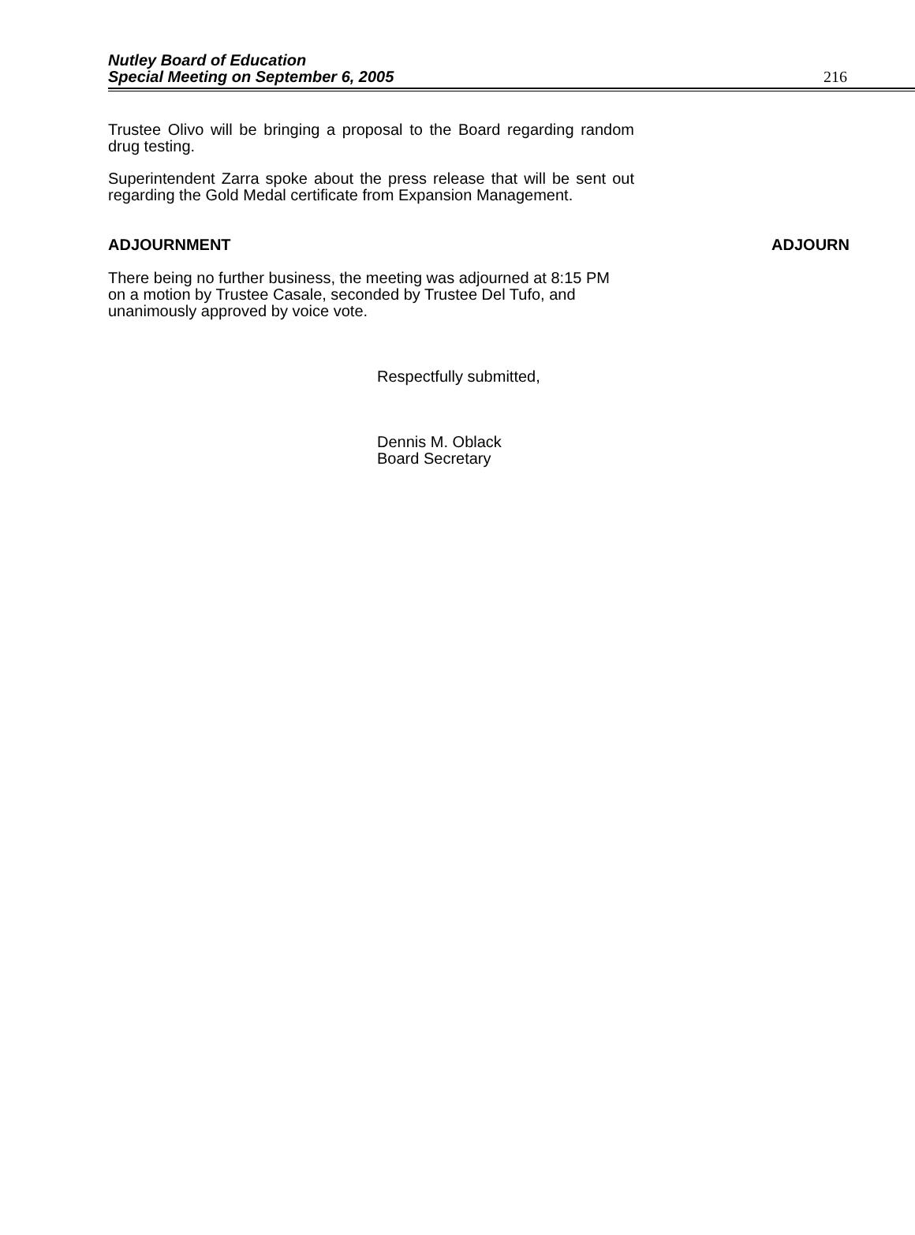Nutley Board of Education
Special Meeting on September 6, 2005
216
Trustee Olivo will be bringing a proposal to the Board regarding random drug testing.
Superintendent Zarra spoke about the press release that will be sent out regarding the Gold Medal certificate from Expansion Management.
ADJOURNMENT ADJOURN
There being no further business, the meeting was adjourned at 8:15 PM on a motion by Trustee Casale, seconded by Trustee Del Tufo, and unanimously approved by voice vote.
Respectfully submitted,
Dennis M. Oblack
Board Secretary